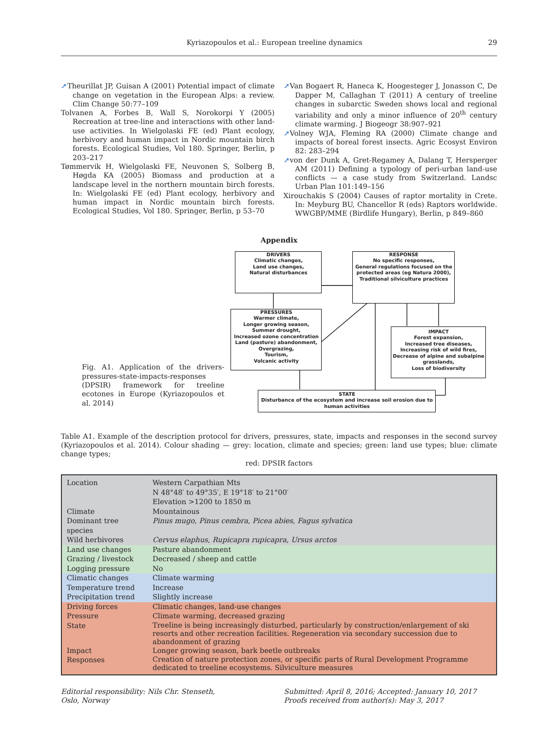Kyriazopoulos et al.: European treeline dynamics 29
➚Theurillat JP, Guisan A (2001) Potential impact of climate change on vegetation in the European Alps: a review. Clim Change 50:77–109
Tolvanen A, Forbes B, Wall S, Norokorpi Y (2005) Recreation at tree-line and interactions with other land-use activities. In Wielgolaski FE (ed) Plant ecology, herbivory and human impact in Nordic mountain birch forests. Ecological Studies, Vol 180. Springer, Berlin, p 203–217
Tømmervik H, Wielgolaski FE, Neuvonen S, Solberg B, Høgda KA (2005) Biomass and production at a landscape level in the northern mountain birch forests. In: Wielgolaski FE (ed) Plant ecology, herbivory and human impact in Nordic mountain birch forests. Ecological Studies, Vol 180. Springer, Berlin, p 53–70
➚Van Bogaert R, Haneca K, Hoogesteger J, Jonasson C, De Dapper M, Callaghan T (2011) A century of treeline changes in subarctic Sweden shows local and regional variability and only a minor influence of 20<sup>th</sup> century climate warming. J Biogeogr 38:907–921
➚Volney WJA, Fleming RA (2000) Climate change and impacts of boreal forest insects. Agric Ecosyst Environ 82: 283–294
➚von der Dunk A, Gret-Regamey A, Dalang T, Hersperger AM (2011) Defining a typology of peri-urban land-use conflicts — a case study from Switzerland. Landsc Urban Plan 101:149–156
Xirouchakis S (2004) Causes of raptor mortality in Crete. In: Meyburg BU, Chancellor R (eds) Raptors worldwide. WWGBP/MME (Birdlife Hungary), Berlin, p 849–860
Appendix
Fig. A1. Application of the drivers-pressures-state-impacts-responses (DPSIR) framework for treeline ecotones in Europe (Kyriazopoulos et al. 2014)
DRIVERS
Climatic changes,
Land use changes,
Natural disturbances
RESPONSE
No specific responses,
General regulations focused on the protected areas (eg Natura 2000),
Traditional silviculture practices
PRESSURES
Warmer climate,
Longer growing season,
Summer drought,
Increased ozone concentration
Land (pasture) abandonment,
Overgrazing,
Tourism,
Volcanic activity
IMPACT
Forest expansion,
Increased tree diseases,
Increasing risk of wild fires,
Decrease of alpine and subalpine grasslands,
Loss of biodiversity
STATE
Disturbance of the ecosystem and increase soil erosion due to human activities
Table A1. Example of the description protocol for drivers, pressures, state, impacts and responses in the second survey (Kyriazopoulos et al. 2014). Colour shading — grey: location, climate and species; green: land use types; blue: climate change types;
red: DPSIR factors
| Location | Western Carpathian Mts N 48°48′ to 49°35′, E 19°18′ to 21°00′ Elevation >1200 to 1850 m |
| Climate | Mountainous |
| Dominant tree species | Pinus mugo , Pinus cembra , Picea abies , Fagus sylvatica |
| Wild herbivores | Cervus elaphus , Rupicapra rupicapra , Ursus arctos |
| Land use changes | Pasture abandonment |
| Grazing / livestock | Decreased / sheep and cattle |
| Logging pressure | No |
| Climatic changes | Climate warming |
| Temperature trend | Increase |
| Precipitation trend | Slightly increase |
| Driving forces | Climatic changes, land-use changes |
| Pressure | Climate warming, decreased grazing |
| State | Treeline is being increasingly disturbed, particularly by construction/enlargement of ski resorts and other recreation facilities. Regeneration via secondary succession due to abandonment of grazing |
| Impact | Longer growing season, bark beetle outbreaks |
| Responses | Creation of nature protection zones, or specific parts of Rural Development Programme dedicated to treeline ecosystems. Silviculture measures |
Editorial responsibility: Nils Chr. Stenseth,
Oslo, Norway
Submitted: April 8, 2016; Accepted: January 10, 2017
Proofs received from author(s): May 3, 2017